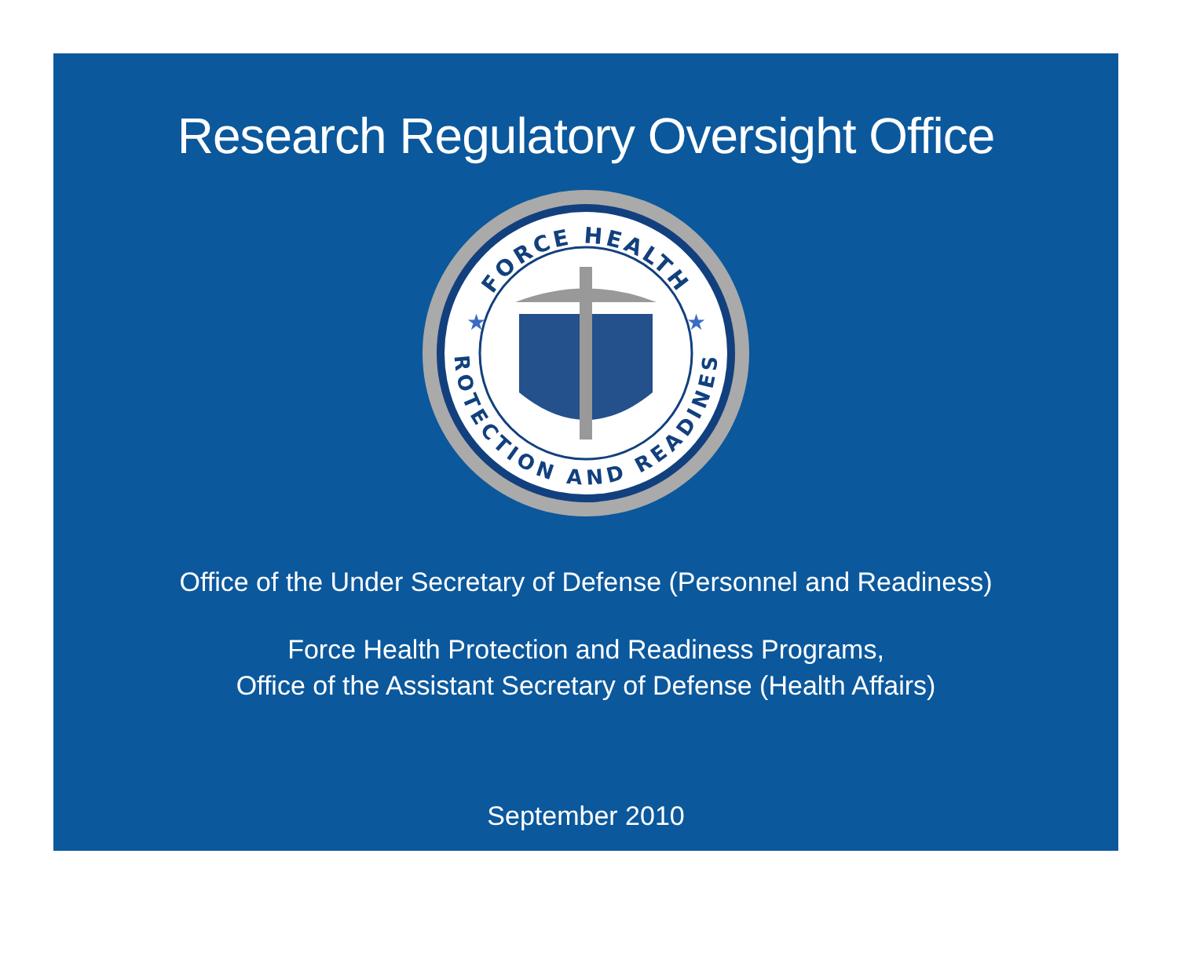Research Regulatory Oversight Office
FORCE HEALTH
PROTECTION AND READINESS
★
★
Office of the Under Secretary of Defense (Personnel and Readiness)
Force Health Protection and Readiness Programs,
Office of the Assistant Secretary of Defense (Health Affairs)
September 2010